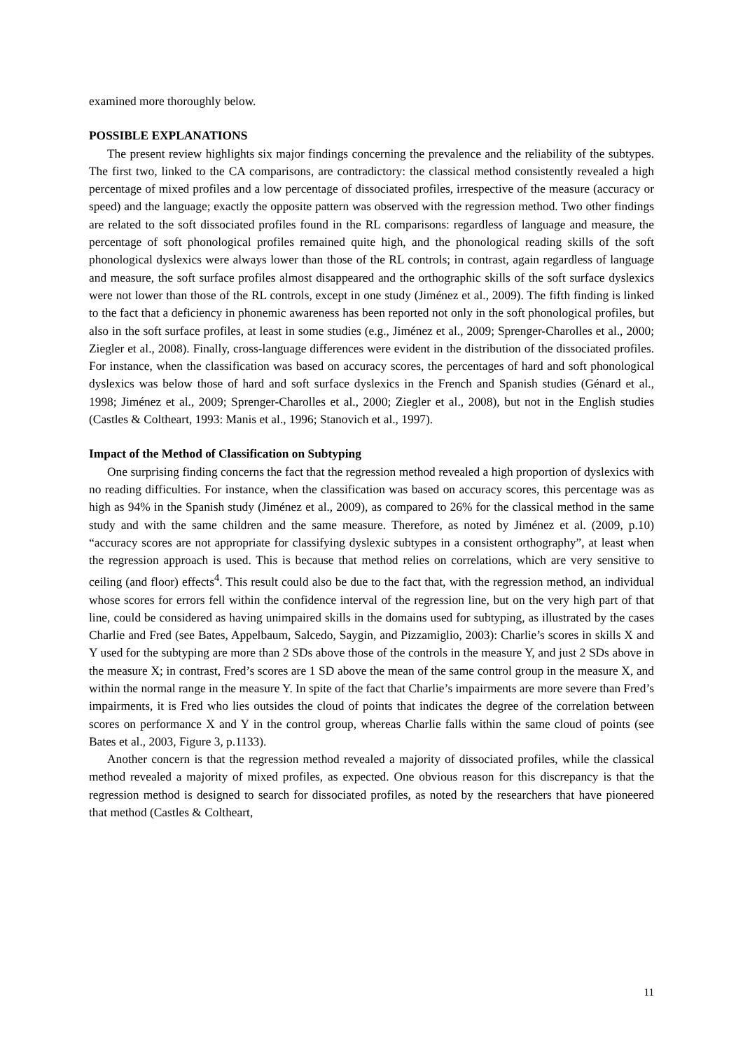examined more thoroughly below.
POSSIBLE EXPLANATIONS
The present review highlights six major findings concerning the prevalence and the reliability of the subtypes. The first two, linked to the CA comparisons, are contradictory: the classical method consistently revealed a high percentage of mixed profiles and a low percentage of dissociated profiles, irrespective of the measure (accuracy or speed) and the language; exactly the opposite pattern was observed with the regression method. Two other findings are related to the soft dissociated profiles found in the RL comparisons: regardless of language and measure, the percentage of soft phonological profiles remained quite high, and the phonological reading skills of the soft phonological dyslexics were always lower than those of the RL controls; in contrast, again regardless of language and measure, the soft surface profiles almost disappeared and the orthographic skills of the soft surface dyslexics were not lower than those of the RL controls, except in one study (Jiménez et al., 2009). The fifth finding is linked to the fact that a deficiency in phonemic awareness has been reported not only in the soft phonological profiles, but also in the soft surface profiles, at least in some studies (e.g., Jiménez et al., 2009; Sprenger-Charolles et al., 2000; Ziegler et al., 2008). Finally, cross-language differences were evident in the distribution of the dissociated profiles. For instance, when the classification was based on accuracy scores, the percentages of hard and soft phonological dyslexics was below those of hard and soft surface dyslexics in the French and Spanish studies (Génard et al., 1998; Jiménez et al., 2009; Sprenger-Charolles et al., 2000; Ziegler et al., 2008), but not in the English studies (Castles & Coltheart, 1993: Manis et al., 1996; Stanovich et al., 1997).
Impact of the Method of Classification on Subtyping
One surprising finding concerns the fact that the regression method revealed a high proportion of dyslexics with no reading difficulties. For instance, when the classification was based on accuracy scores, this percentage was as high as 94% in the Spanish study (Jiménez et al., 2009), as compared to 26% for the classical method in the same study and with the same children and the same measure. Therefore, as noted by Jiménez et al. (2009, p.10) “accuracy scores are not appropriate for classifying dyslexic subtypes in a consistent orthography”, at least when the regression approach is used. This is because that method relies on correlations, which are very sensitive to ceiling (and floor) effects<sup>4</sup>. This result could also be due to the fact that, with the regression method, an individual whose scores for errors fell within the confidence interval of the regression line, but on the very high part of that line, could be considered as having unimpaired skills in the domains used for subtyping, as illustrated by the cases Charlie and Fred (see Bates, Appelbaum, Salcedo, Saygin, and Pizzamiglio, 2003): Charlie’s scores in skills X and Y used for the subtyping are more than 2 SDs above those of the controls in the measure Y, and just 2 SDs above in the measure X; in contrast, Fred’s scores are 1 SD above the mean of the same control group in the measure X, and within the normal range in the measure Y. In spite of the fact that Charlie’s impairments are more severe than Fred’s impairments, it is Fred who lies outsides the cloud of points that indicates the degree of the correlation between scores on performance X and Y in the control group, whereas Charlie falls within the same cloud of points (see Bates et al., 2003, Figure 3, p.1133).
Another concern is that the regression method revealed a majority of dissociated profiles, while the classical method revealed a majority of mixed profiles, as expected. One obvious reason for this discrepancy is that the regression method is designed to search for dissociated profiles, as noted by the researchers that have pioneered that method (Castles & Coltheart,
11